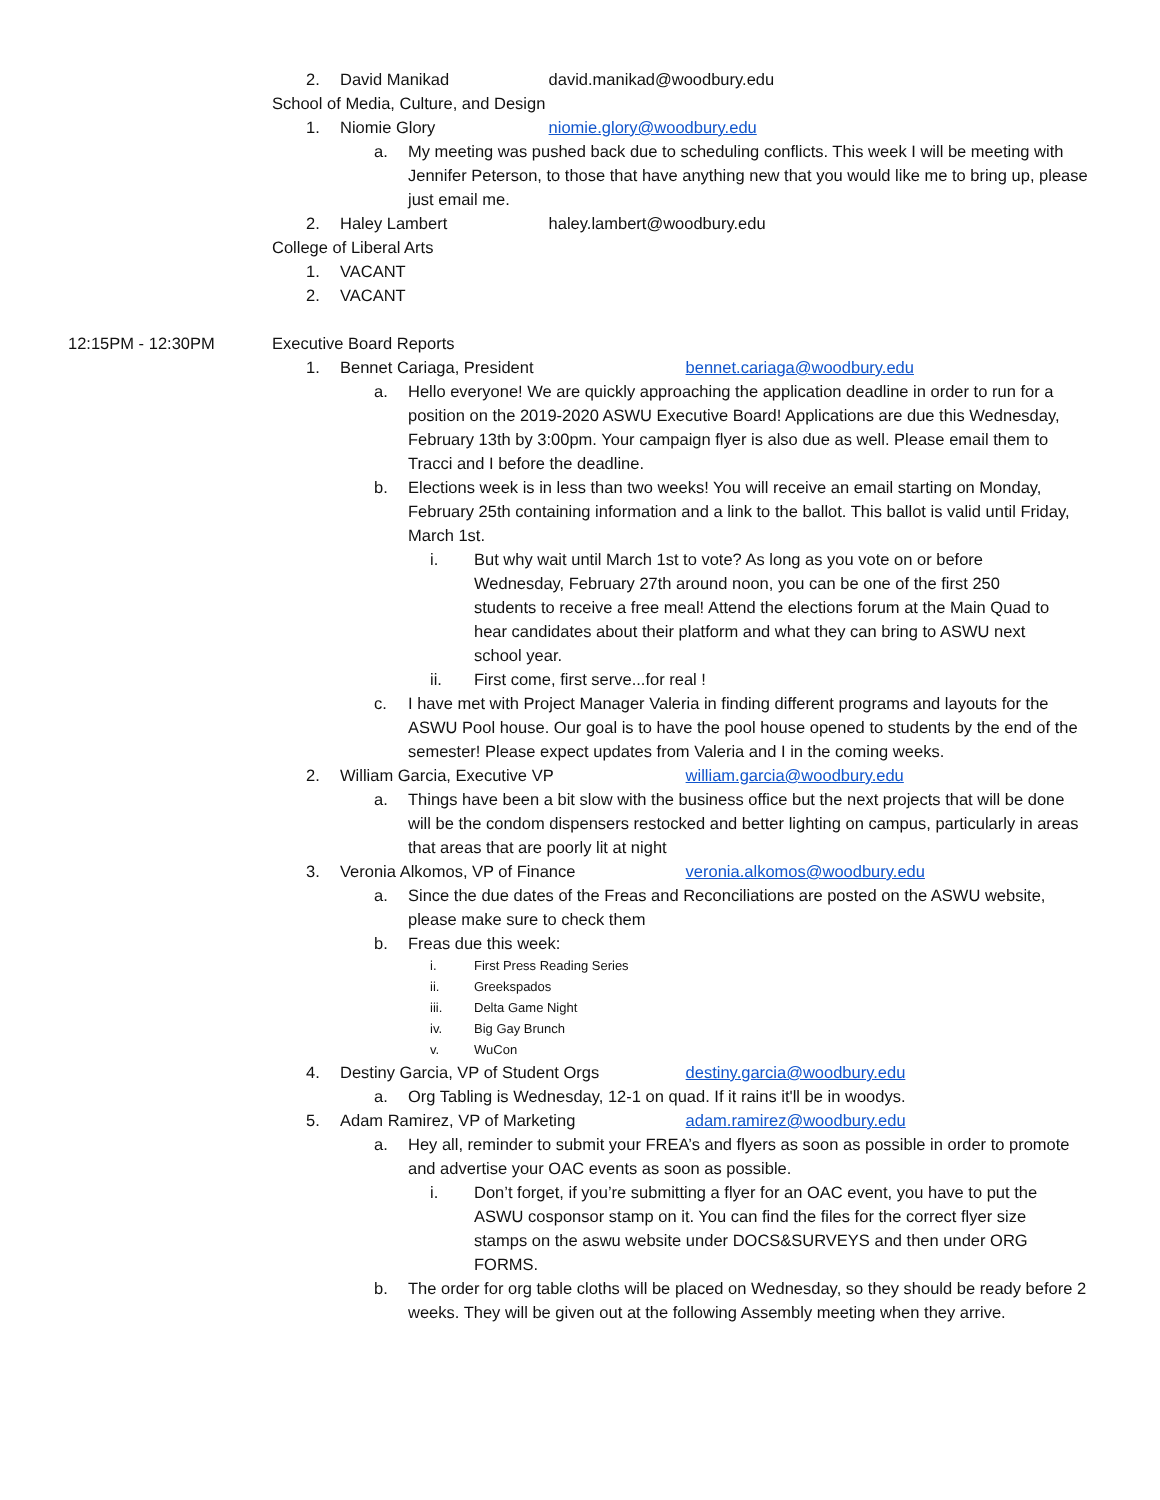2. David Manikad david.manikad@woodbury.edu
School of Media, Culture, and Design
1. Niomie Glory niomie.glory@woodbury.edu
a. My meeting was pushed back due to scheduling conflicts. This week I will be meeting with Jennifer Peterson, to those that have anything new that you would like me to bring up, please just email me.
2. Haley Lambert haley.lambert@woodbury.edu
College of Liberal Arts
1. VACANT
2. VACANT
12:15PM - 12:30PM Executive Board Reports
1. Bennet Cariaga, President bennet.cariaga@woodbury.edu
a. Hello everyone! We are quickly approaching the application deadline in order to run for a position on the 2019-2020 ASWU Executive Board! Applications are due this Wednesday, February 13th by 3:00pm. Your campaign flyer is also due as well. Please email them to Tracci and I before the deadline.
b. Elections week is in less than two weeks! You will receive an email starting on Monday, February 25th containing information and a link to the ballot. This ballot is valid until Friday, March 1st.
i. But why wait until March 1st to vote? As long as you vote on or before Wednesday, February 27th around noon, you can be one of the first 250 students to receive a free meal! Attend the elections forum at the Main Quad to hear candidates about their platform and what they can bring to ASWU next school year.
ii. First come, first serve...for real !
c. I have met with Project Manager Valeria in finding different programs and layouts for the ASWU Pool house. Our goal is to have the pool house opened to students by the end of the semester! Please expect updates from Valeria and I in the coming weeks.
2. William Garcia, Executive VP william.garcia@woodbury.edu
a. Things have been a bit slow with the business office but the next projects that will be done will be the condom dispensers restocked and better lighting on campus, particularly in areas that areas that are poorly lit at night
3. Veronia Alkomos, VP of Finance veronia.alkomos@woodbury.edu
a. Since the due dates of the Freas and Reconciliations are posted on the ASWU website, please make sure to check them
b. Freas due this week:
i. First Press Reading Series
ii. Greekspados
iii. Delta Game Night
iv. Big Gay Brunch
v. WuCon
4. Destiny Garcia, VP of Student Orgs destiny.garcia@woodbury.edu
a. Org Tabling is Wednesday, 12-1 on quad. If it rains it'll be in woodys.
5. Adam Ramirez, VP of Marketing adam.ramirez@woodbury.edu
a. Hey all, reminder to submit your FREA’s and flyers as soon as possible in order to promote and advertise your OAC events as soon as possible.
i. Don’t forget, if you’re submitting a flyer for an OAC event, you have to put the ASWU cosponsor stamp on it. You can find the files for the correct flyer size stamps on the aswu website under DOCS&SURVEYS and then under ORG FORMS.
b. The order for org table cloths will be placed on Wednesday, so they should be ready before 2 weeks. They will be given out at the following Assembly meeting when they arrive.